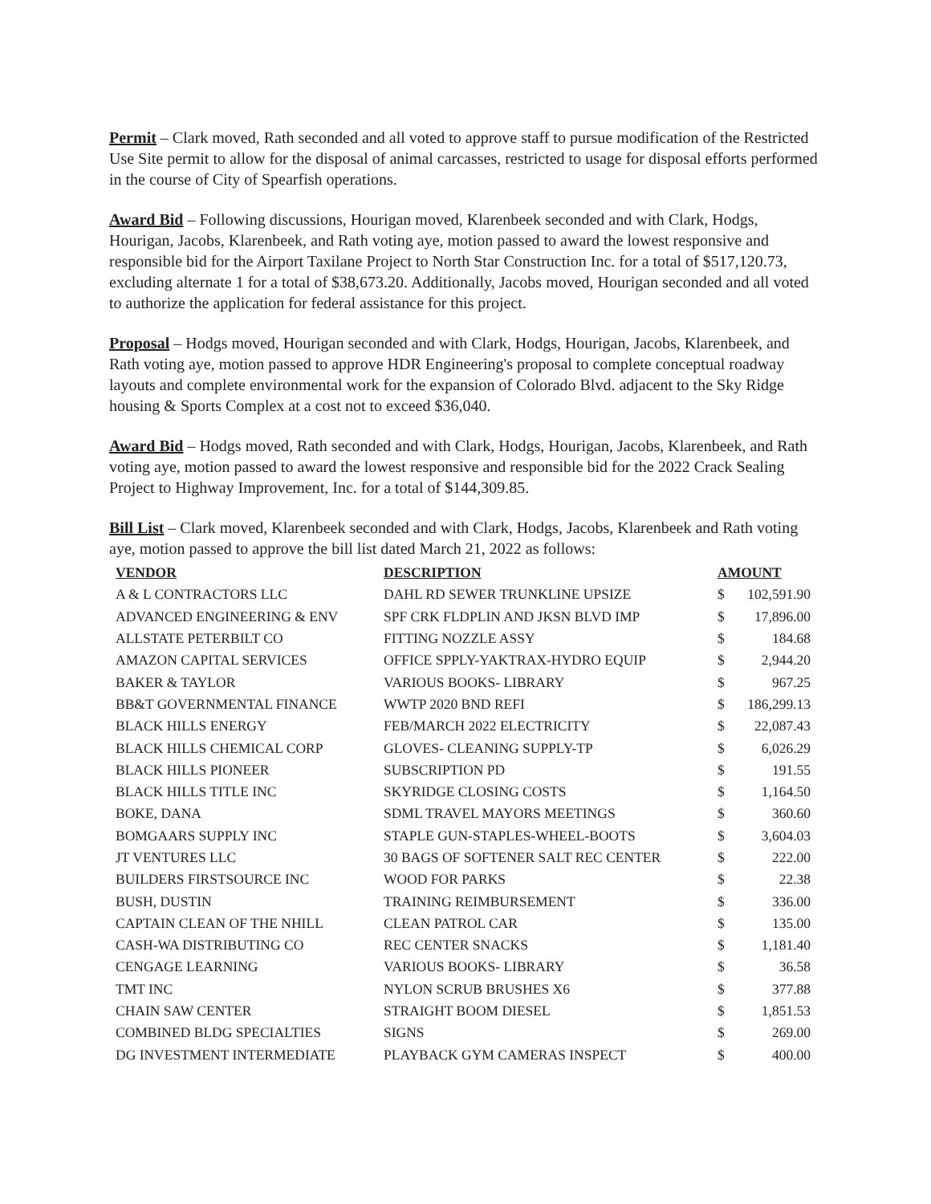Permit – Clark moved, Rath seconded and all voted to approve staff to pursue modification of the Restricted Use Site permit to allow for the disposal of animal carcasses, restricted to usage for disposal efforts performed in the course of City of Spearfish operations.
Award Bid – Following discussions, Hourigan moved, Klarenbeek seconded and with Clark, Hodgs, Hourigan, Jacobs, Klarenbeek, and Rath voting aye, motion passed to award the lowest responsive and responsible bid for the Airport Taxilane Project to North Star Construction Inc. for a total of $517,120.73, excluding alternate 1 for a total of $38,673.20. Additionally, Jacobs moved, Hourigan seconded and all voted to authorize the application for federal assistance for this project.
Proposal – Hodgs moved, Hourigan seconded and with Clark, Hodgs, Hourigan, Jacobs, Klarenbeek, and Rath voting aye, motion passed to approve HDR Engineering's proposal to complete conceptual roadway layouts and complete environmental work for the expansion of Colorado Blvd. adjacent to the Sky Ridge housing & Sports Complex at a cost not to exceed $36,040.
Award Bid – Hodgs moved, Rath seconded and with Clark, Hodgs, Hourigan, Jacobs, Klarenbeek, and Rath voting aye, motion passed to award the lowest responsive and responsible bid for the 2022 Crack Sealing Project to Highway Improvement, Inc. for a total of $144,309.85.
Bill List – Clark moved, Klarenbeek seconded and with Clark, Hodgs, Jacobs, Klarenbeek and Rath voting aye, motion passed to approve the bill list dated March 21, 2022 as follows:
| VENDOR | DESCRIPTION | AMOUNT | |
| --- | --- | --- | --- |
| A & L CONTRACTORS LLC | DAHL RD SEWER TRUNKLINE UPSIZE | $ | 102,591.90 |
| ADVANCED ENGINEERING & ENV | SPF CRK FLDPLIN AND JKSN BLVD IMP | $ | 17,896.00 |
| ALLSTATE PETERBILT CO | FITTING NOZZLE ASSY | $ | 184.68 |
| AMAZON CAPITAL SERVICES | OFFICE SPPLY-YAKTRAX-HYDRO EQUIP | $ | 2,944.20 |
| BAKER & TAYLOR | VARIOUS BOOKS- LIBRARY | $ | 967.25 |
| BB&T GOVERNMENTAL FINANCE | WWTP 2020 BND REFI | $ | 186,299.13 |
| BLACK HILLS ENERGY | FEB/MARCH 2022 ELECTRICITY | $ | 22,087.43 |
| BLACK HILLS CHEMICAL CORP | GLOVES- CLEANING SUPPLY-TP | $ | 6,026.29 |
| BLACK HILLS PIONEER | SUBSCRIPTION PD | $ | 191.55 |
| BLACK HILLS TITLE INC | SKYRIDGE CLOSING COSTS | $ | 1,164.50 |
| BOKE, DANA | SDML TRAVEL MAYORS MEETINGS | $ | 360.60 |
| BOMGAARS SUPPLY INC | STAPLE GUN-STAPLES-WHEEL-BOOTS | $ | 3,604.03 |
| JT VENTURES LLC | 30 BAGS OF SOFTENER SALT REC CENTER | $ | 222.00 |
| BUILDERS FIRSTSOURCE INC | WOOD FOR PARKS | $ | 22.38 |
| BUSH, DUSTIN | TRAINING REIMBURSEMENT | $ | 336.00 |
| CAPTAIN CLEAN OF THE NHILL | CLEAN PATROL CAR | $ | 135.00 |
| CASH-WA DISTRIBUTING CO | REC CENTER SNACKS | $ | 1,181.40 |
| CENGAGE LEARNING | VARIOUS BOOKS- LIBRARY | $ | 36.58 |
| TMT INC | NYLON SCRUB BRUSHES X6 | $ | 377.88 |
| CHAIN SAW CENTER | STRAIGHT BOOM DIESEL | $ | 1,851.53 |
| COMBINED BLDG SPECIALTIES | SIGNS | $ | 269.00 |
| DG INVESTMENT INTERMEDIATE | PLAYBACK GYM CAMERAS INSPECT | $ | 400.00 |